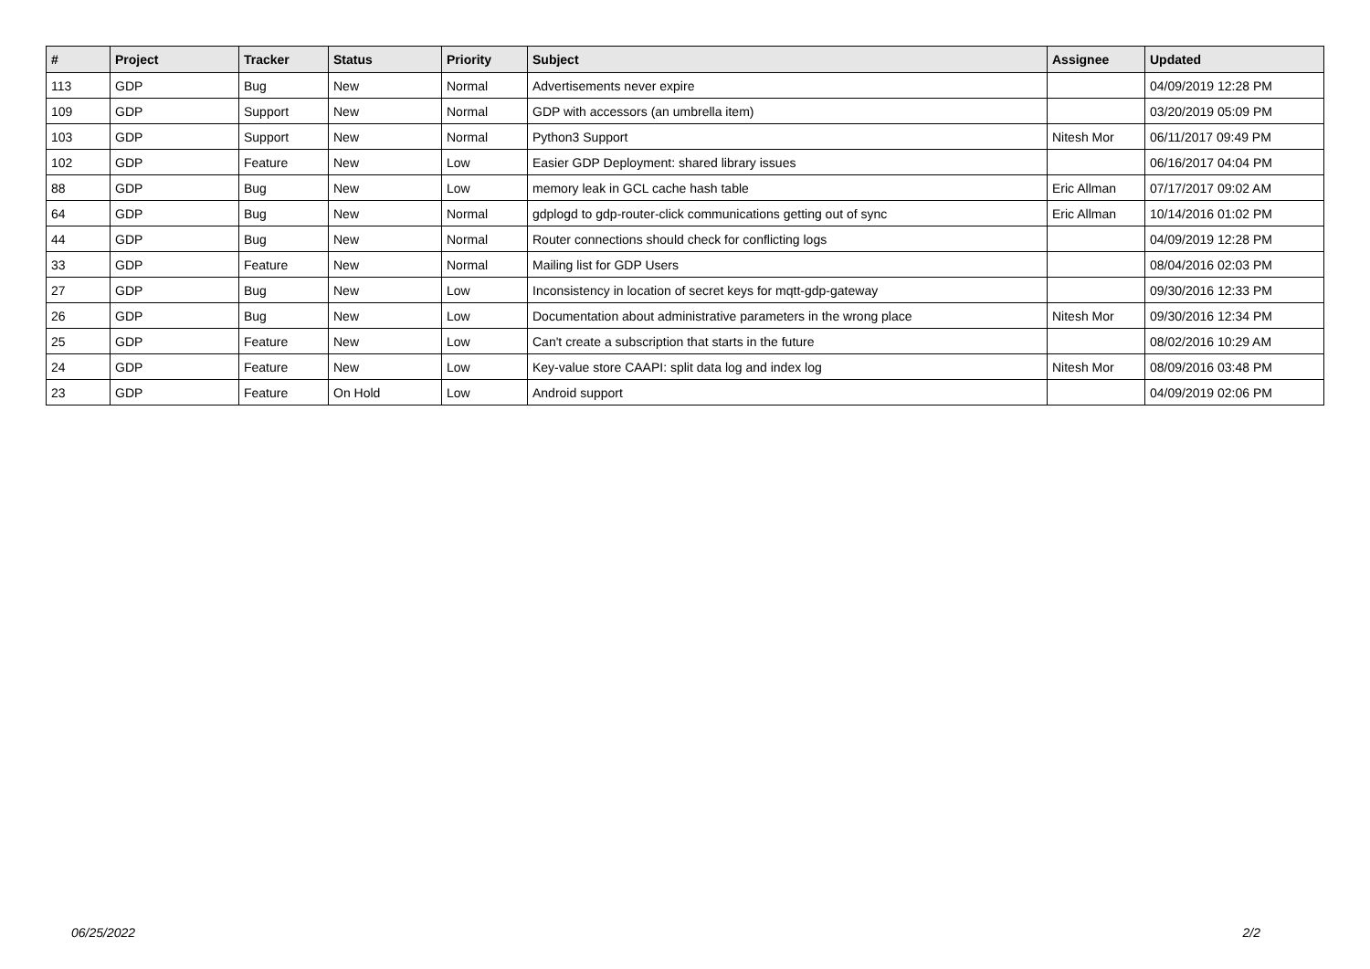| # | Project | Tracker | Status | Priority | Subject | Assignee | Updated |
| --- | --- | --- | --- | --- | --- | --- | --- |
| 113 | GDP | Bug | New | Normal | Advertisements never expire | | 04/09/2019 12:28 PM |
| 109 | GDP | Support | New | Normal | GDP with accessors (an umbrella item) | | 03/20/2019 05:09 PM |
| 103 | GDP | Support | New | Normal | Python3 Support | Nitesh Mor | 06/11/2017 09:49 PM |
| 102 | GDP | Feature | New | Low | Easier GDP Deployment: shared library issues | | 06/16/2017 04:04 PM |
| 88 | GDP | Bug | New | Low | memory leak in GCL cache hash table | Eric Allman | 07/17/2017 09:02 AM |
| 64 | GDP | Bug | New | Normal | gdplogd to gdp-router-click communications getting out of sync | Eric Allman | 10/14/2016 01:02 PM |
| 44 | GDP | Bug | New | Normal | Router connections should check for conflicting logs | | 04/09/2019 12:28 PM |
| 33 | GDP | Feature | New | Normal | Mailing list for GDP Users | | 08/04/2016 02:03 PM |
| 27 | GDP | Bug | New | Low | Inconsistency in location of secret keys for mqtt-gdp-gateway | | 09/30/2016 12:33 PM |
| 26 | GDP | Bug | New | Low | Documentation about administrative parameters in the wrong place | Nitesh Mor | 09/30/2016 12:34 PM |
| 25 | GDP | Feature | New | Low | Can't create a subscription that starts in the future | | 08/02/2016 10:29 AM |
| 24 | GDP | Feature | New | Low | Key-value store CAAPI: split data log and index log | Nitesh Mor | 08/09/2016 03:48 PM |
| 23 | GDP | Feature | On Hold | Low | Android support | | 04/09/2019 02:06 PM |
06/25/2022 2/2